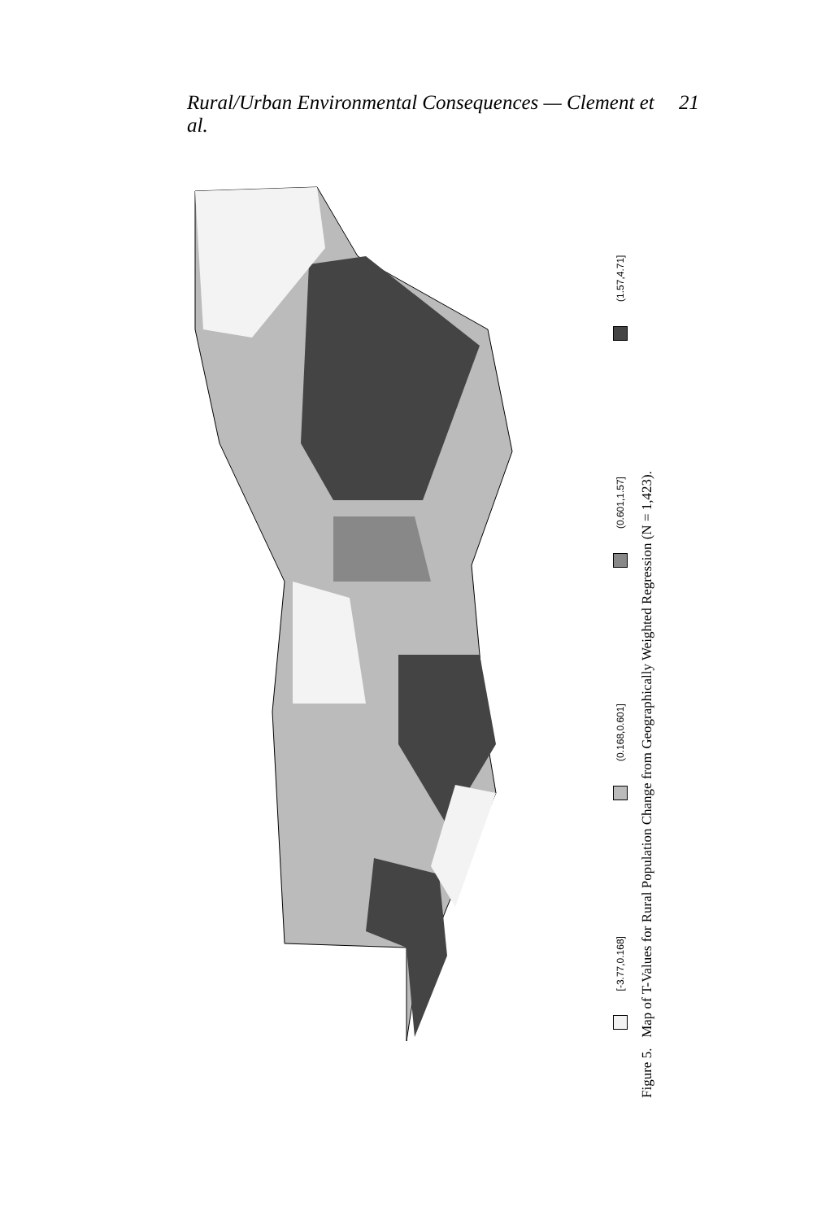Rural/Urban Environmental Consequences — Clement et al. 21
[-3.77,0.168] (0.168,0.601] (0.601,1.57] (1.57,4.71]
Figure 5. Map of T-Values for Rural Population Change from Geographically Weighted Regression (N = 1,423).